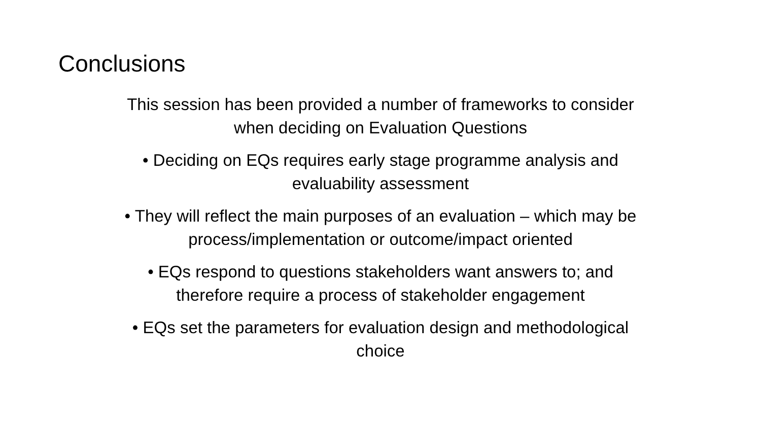Conclusions
This session has been provided a number of frameworks to consider
when deciding on Evaluation Questions
• Deciding on EQs requires early stage programme analysis and
evaluability assessment
• They will reflect the main purposes of an evaluation – which may be
process/implementation or outcome/impact oriented
• EQs respond to questions stakeholders want answers to; and
therefore require a process of stakeholder engagement
• EQs set the parameters for evaluation design and methodological
choice